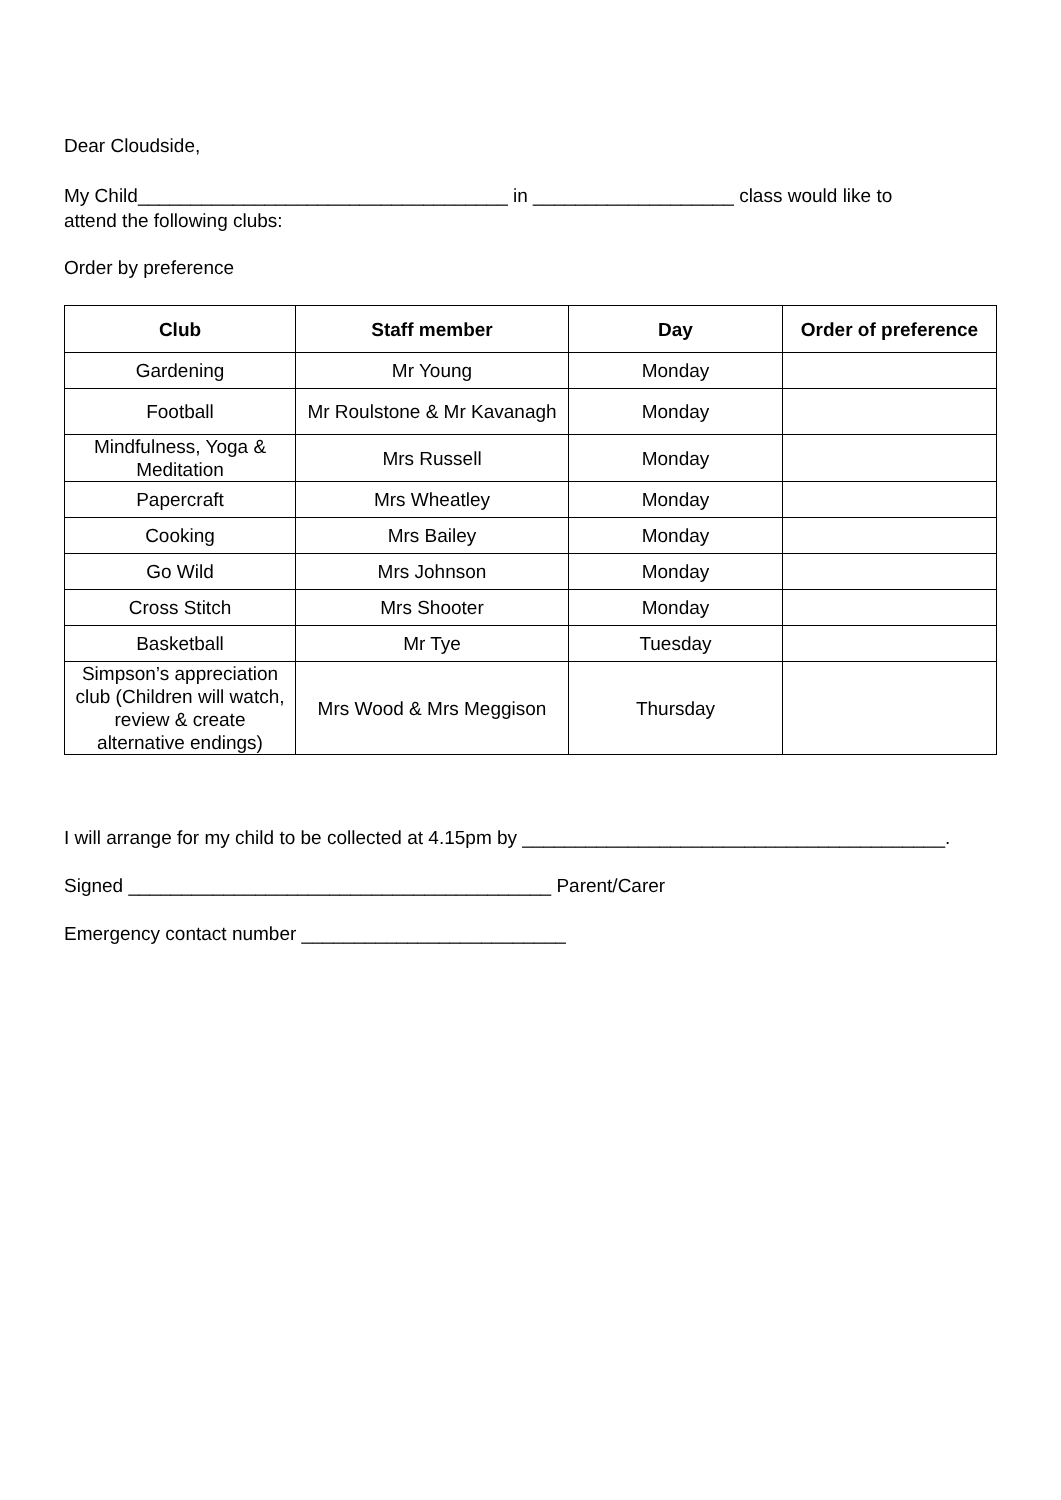Dear Cloudside,
My Child___________________________________ in ___________________ class would like to
attend the following clubs:
Order by preference
| Club | Staff member | Day | Order of preference |
| --- | --- | --- | --- |
| Gardening | Mr Young | Monday | |
| Football | Mr Roulstone & Mr Kavanagh | Monday | |
| Mindfulness, Yoga & Meditation | Mrs Russell | Monday | |
| Papercraft | Mrs Wheatley | Monday | |
| Cooking | Mrs Bailey | Monday | |
| Go Wild | Mrs Johnson | Monday | |
| Cross Stitch | Mrs Shooter | Monday | |
| Basketball | Mr Tye | Tuesday | |
| Simpson’s appreciation club (Children will watch, review & create alternative endings) | Mrs Wood & Mrs Meggison | Thursday | |
I will arrange for my child to be collected at 4.15pm by ________________________________________.
Signed ________________________________________ Parent/Carer
Emergency contact number _________________________